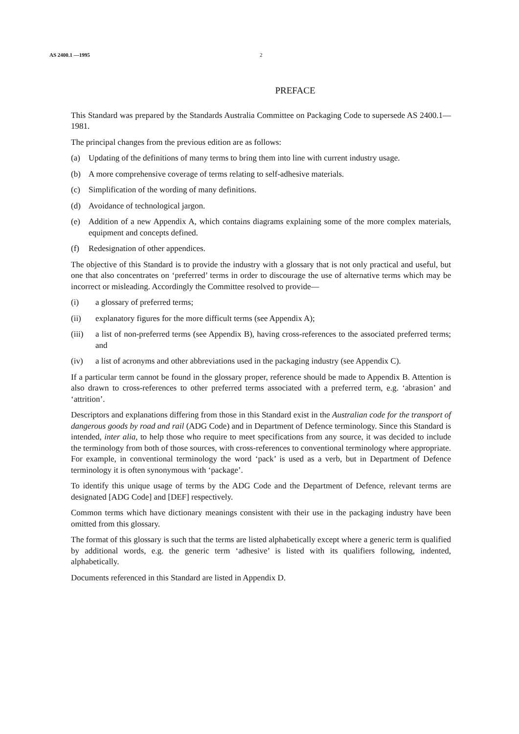AS 2400.1 —1995 2
PREFACE
This Standard was prepared by the Standards Australia Committee on Packaging Code to supersede AS 2400.1—1981.
The principal changes from the previous edition are as follows:
(a) Updating of the definitions of many terms to bring them into line with current industry usage.
(b) A more comprehensive coverage of terms relating to self-adhesive materials.
(c) Simplification of the wording of many definitions.
(d) Avoidance of technological jargon.
(e) Addition of a new Appendix A, which contains diagrams explaining some of the more complex materials, equipment and concepts defined.
(f) Redesignation of other appendices.
The objective of this Standard is to provide the industry with a glossary that is not only practical and useful, but one that also concentrates on ‘preferred’ terms in order to discourage the use of alternative terms which may be incorrect or misleading. Accordingly the Committee resolved to provide—
(i) a glossary of preferred terms;
(ii) explanatory figures for the more difficult terms (see Appendix A);
(iii) a list of non-preferred terms (see Appendix B), having cross-references to the associated preferred terms; and
(iv) a list of acronyms and other abbreviations used in the packaging industry (see Appendix C).
If a particular term cannot be found in the glossary proper, reference should be made to Appendix B. Attention is also drawn to cross-references to other preferred terms associated with a preferred term, e.g. ‘abrasion’ and ‘attrition’.
Descriptors and explanations differing from those in this Standard exist in the Australian code for the transport of dangerous goods by road and rail (ADG Code) and in Department of Defence terminology. Since this Standard is intended, inter alia, to help those who require to meet specifications from any source, it was decided to include the terminology from both of those sources, with cross-references to conventional terminology where appropriate. For example, in conventional terminology the word ‘pack’ is used as a verb, but in Department of Defence terminology it is often synonymous with ‘package’.
To identify this unique usage of terms by the ADG Code and the Department of Defence, relevant terms are designated [ADG Code] and [DEF] respectively.
Common terms which have dictionary meanings consistent with their use in the packaging industry have been omitted from this glossary.
The format of this glossary is such that the terms are listed alphabetically except where a generic term is qualified by additional words, e.g. the generic term ‘adhesive’ is listed with its qualifiers following, indented, alphabetically.
Documents referenced in this Standard are listed in Appendix D.